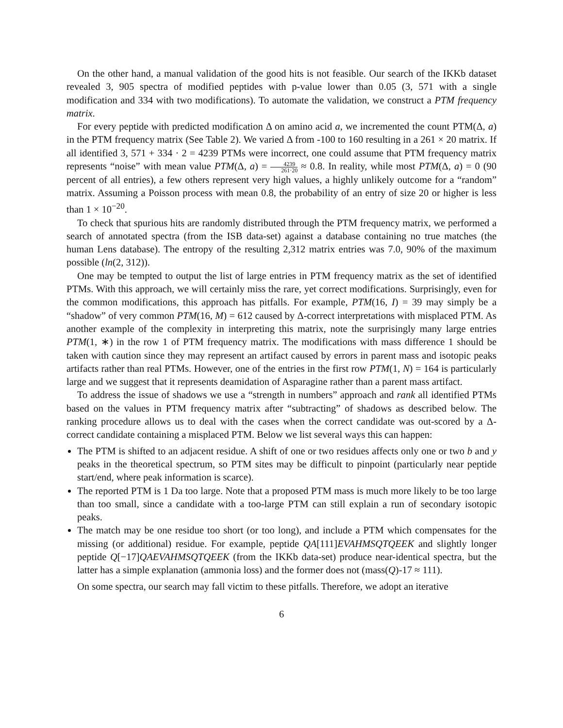On the other hand, a manual validation of the good hits is not feasible. Our search of the IKKb dataset revealed 3, 905 spectra of modified peptides with p-value lower than 0.05 (3, 571 with a single modification and 334 with two modifications). To automate the validation, we construct a PTM frequency matrix.
For every peptide with predicted modification Δ on amino acid a, we incremented the count PTM(Δ, a) in the PTM frequency matrix (See Table 2). We varied Δ from -100 to 160 resulting in a 261 × 20 matrix. If all identified 3, 571 + 334 · 2 = 4239 PTMs were incorrect, one could assume that PTM frequency matrix represents “noise” with mean value PTM(Δ, a) = 4239 261·20 ≈ 0.8. In reality, while most PTM(Δ, a) = 0 (90 percent of all entries), a few others represent very high values, a highly unlikely outcome for a “random” matrix. Assuming a Poisson process with mean 0.8, the probability of an entry of size 20 or higher is less than 1 × 10<sup>−20</sup>.
To check that spurious hits are randomly distributed through the PTM frequency matrix, we performed a search of annotated spectra (from the ISB data-set) against a database containing no true matches (the human Lens database). The entropy of the resulting 2,312 matrix entries was 7.0, 90% of the maximum possible (ln(2, 312)).
One may be tempted to output the list of large entries in PTM frequency matrix as the set of identified PTMs. With this approach, we will certainly miss the rare, yet correct modifications. Surprisingly, even for the common modifications, this approach has pitfalls. For example, PTM(16, I) = 39 may simply be a “shadow” of very common PTM(16, M) = 612 caused by Δ-correct interpretations with misplaced PTM. As another example of the complexity in interpreting this matrix, note the surprisingly many large entries PTM(1, ∗) in the row 1 of PTM frequency matrix. The modifications with mass difference 1 should be taken with caution since they may represent an artifact caused by errors in parent mass and isotopic peaks artifacts rather than real PTMs. However, one of the entries in the first row PTM(1, N) = 164 is particularly large and we suggest that it represents deamidation of Asparagine rather than a parent mass artifact.
To address the issue of shadows we use a “strength in numbers” approach and rank all identified PTMs based on the values in PTM frequency matrix after “subtracting” of shadows as described below. The ranking procedure allows us to deal with the cases when the correct candidate was out-scored by a Δ-correct candidate containing a misplaced PTM. Below we list several ways this can happen:
The PTM is shifted to an adjacent residue. A shift of one or two residues affects only one or two b and y peaks in the theoretical spectrum, so PTM sites may be difficult to pinpoint (particularly near peptide start/end, where peak information is scarce).
The reported PTM is 1 Da too large. Note that a proposed PTM mass is much more likely to be too large than too small, since a candidate with a too-large PTM can still explain a run of secondary isotopic peaks.
The match may be one residue too short (or too long), and include a PTM which compensates for the missing (or additional) residue. For example, peptide QA[111]EVAHMSQTQEEK and slightly longer peptide Q[−17]QAEVAHMSQTQEEK (from the IKKb data-set) produce near-identical spectra, but the latter has a simple explanation (ammonia loss) and the former does not (mass(Q)-17 ≈ 111).
On some spectra, our search may fall victim to these pitfalls. Therefore, we adopt an iterative
6